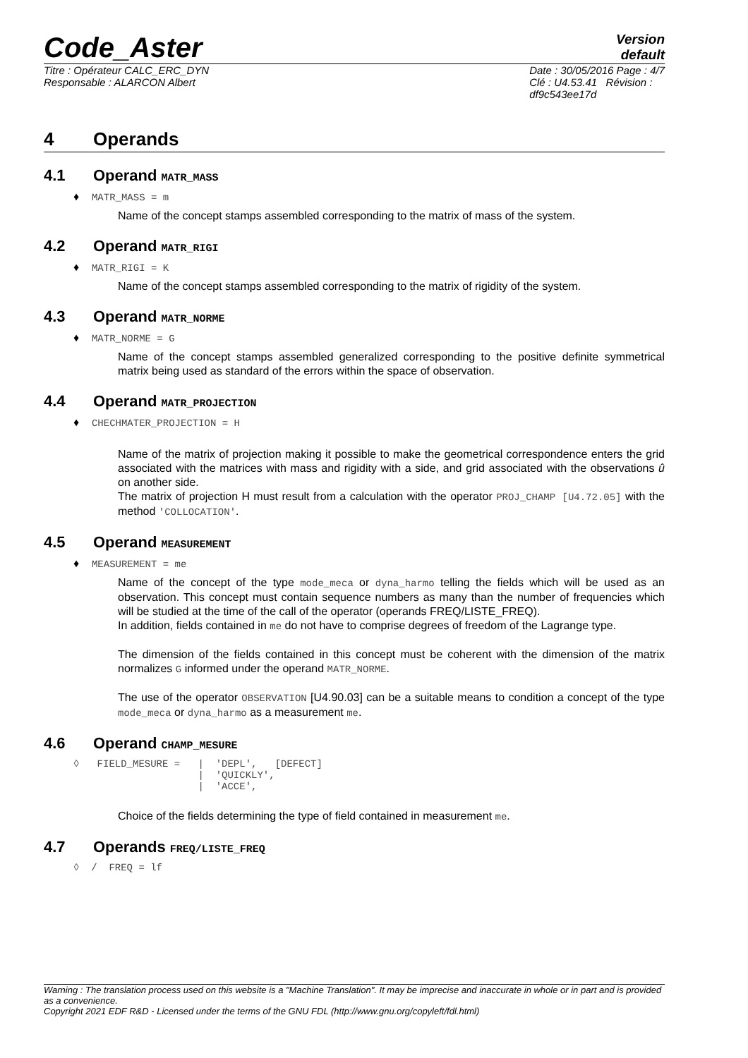Code_Aster
Version
default
Titre : Opérateur CALC_ERC_DYN
Responsable : ALARCON Albert
Date : 30/05/2016 Page : 4/7
Clé : U4.53.41 Révision :
df9c543ee17d
4 Operands
4.1 Operand MATR_MASS
♦ MATR_MASS = m
Name of the concept stamps assembled corresponding to the matrix of mass of the system.
4.2 Operand MATR_RIGI
♦ MATR_RIGI = K
Name of the concept stamps assembled corresponding to the matrix of rigidity of the system.
4.3 Operand MATR_NORME
♦ MATR_NORME = G
Name of the concept stamps assembled generalized corresponding to the positive definite symmetrical matrix being used as standard of the errors within the space of observation.
4.4 Operand MATR_PROJECTION
♦ CHECHMATER_PROJECTION = H
Name of the matrix of projection making it possible to make the geometrical correspondence enters the grid associated with the matrices with mass and rigidity with a side, and grid associated with the observations û on another side.
The matrix of projection H must result from a calculation with the operator PROJ_CHAMP [U4.72.05] with the method 'COLLOCATION'.
4.5 Operand MEASUREMENT
♦ MEASUREMENT = me
Name of the concept of the type mode_meca or dyna_harmo telling the fields which will be used as an observation. This concept must contain sequence numbers as many than the number of frequencies which will be studied at the time of the call of the operator (operands FREQ/LISTE_FREQ).
In addition, fields contained in me do not have to comprise degrees of freedom of the Lagrange type.
The dimension of the fields contained in this concept must be coherent with the dimension of the matrix normalizes G informed under the operand MATR_NORME.
The use of the operator OBSERVATION [U4.90.03] can be a suitable means to condition a concept of the type mode_meca or dyna_harmo as a measurement me.
4.6 Operand CHAMP_MESURE
◊   FIELD_MESURE =   |  'DEPL',   [DEFECT]
                     |  'QUICKLY',
                     |  'ACCE',
Choice of the fields determining the type of field contained in measurement me.
4.7 Operands FREQ/LISTE_FREQ
◊  /  FREQ = lf
Warning : The translation process used on this website is a "Machine Translation". It may be imprecise and inaccurate in whole or in part and is provided as a convenience.
Copyright 2021 EDF R&D - Licensed under the terms of the GNU FDL (http://www.gnu.org/copyleft/fdl.html)